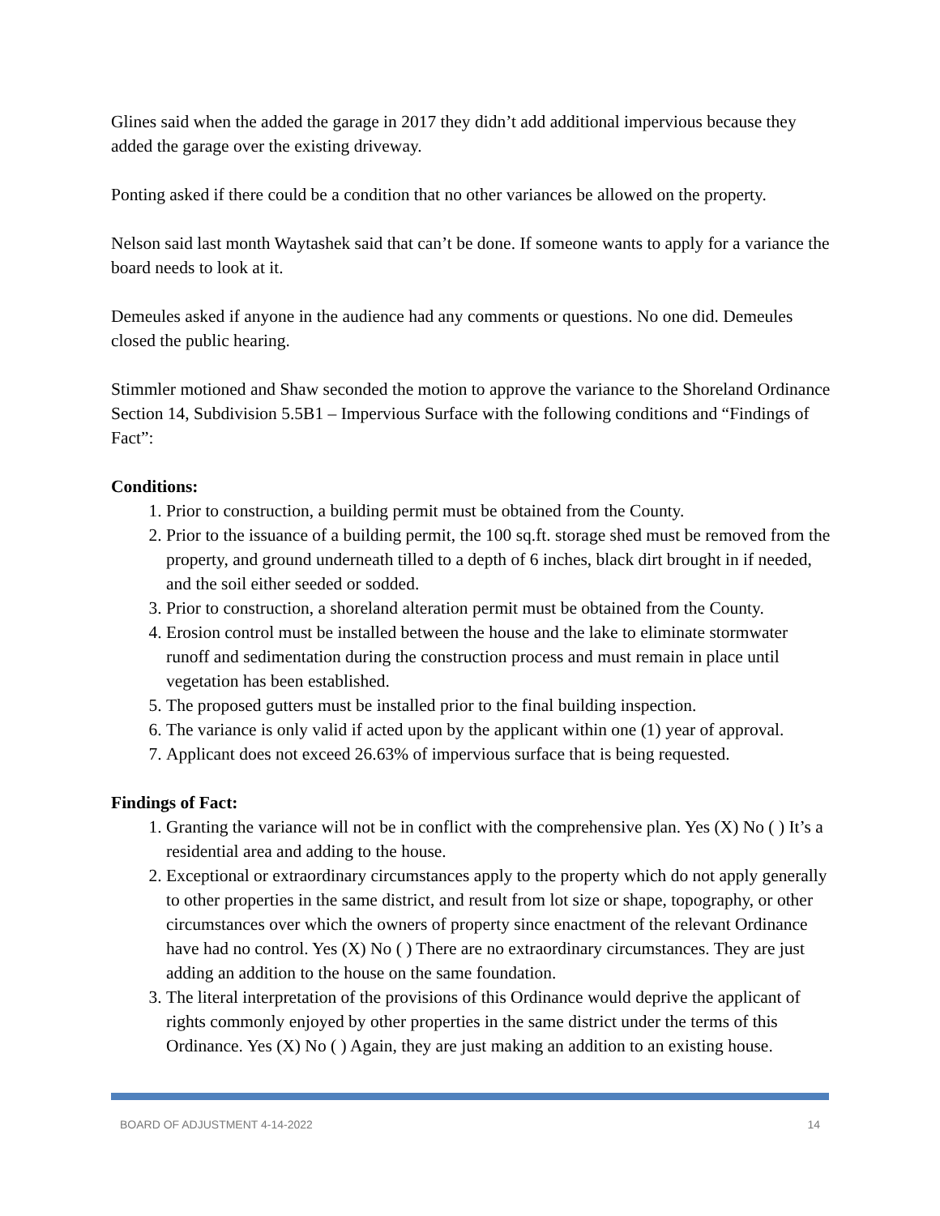Glines said when the added the garage in 2017 they didn’t add additional impervious because they added the garage over the existing driveway.
Ponting asked if there could be a condition that no other variances be allowed on the property.
Nelson said last month Waytashek said that can’t be done. If someone wants to apply for a variance the board needs to look at it.
Demeules asked if anyone in the audience had any comments or questions. No one did. Demeules closed the public hearing.
Stimmler motioned and Shaw seconded the motion to approve the variance to the Shoreland Ordinance Section 14, Subdivision 5.5B1 – Impervious Surface with the following conditions and “Findings of Fact”:
Conditions:
1. Prior to construction, a building permit must be obtained from the County.
2. Prior to the issuance of a building permit, the 100 sq.ft. storage shed must be removed from the property, and ground underneath tilled to a depth of 6 inches, black dirt brought in if needed, and the soil either seeded or sodded.
3. Prior to construction, a shoreland alteration permit must be obtained from the County.
4. Erosion control must be installed between the house and the lake to eliminate stormwater runoff and sedimentation during the construction process and must remain in place until vegetation has been established.
5. The proposed gutters must be installed prior to the final building inspection.
6. The variance is only valid if acted upon by the applicant within one (1) year of approval.
7. Applicant does not exceed 26.63% of impervious surface that is being requested.
Findings of Fact:
1. Granting the variance will not be in conflict with the comprehensive plan. Yes (X) No ( ) It’s a residential area and adding to the house.
2. Exceptional or extraordinary circumstances apply to the property which do not apply generally to other properties in the same district, and result from lot size or shape, topography, or other circumstances over which the owners of property since enactment of the relevant Ordinance have had no control. Yes (X) No ( ) There are no extraordinary circumstances. They are just adding an addition to the house on the same foundation.
3. The literal interpretation of the provisions of this Ordinance would deprive the applicant of rights commonly enjoyed by other properties in the same district under the terms of this Ordinance. Yes (X) No ( ) Again, they are just making an addition to an existing house.
BOARD OF ADJUSTMENT 4-14-2022 14